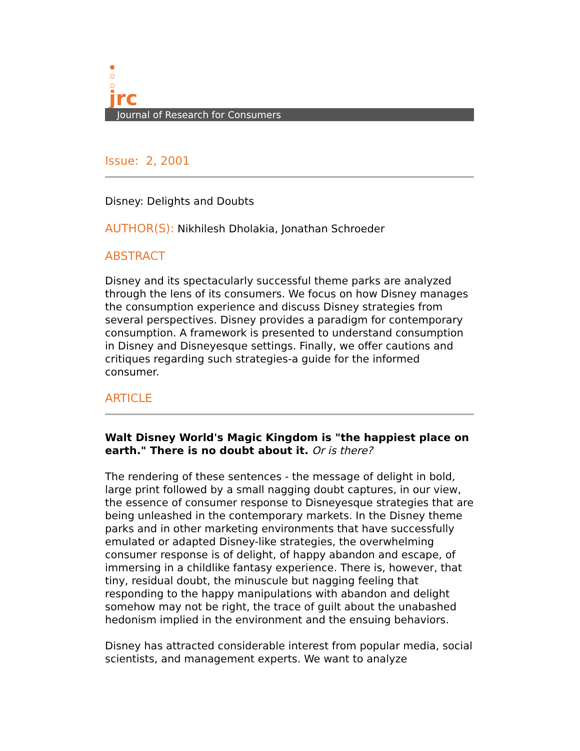jrc
Journal of Research for Consumers
Issue: 2, 2001
Disney: Delights and Doubts
AUTHOR(S): Nikhilesh Dholakia, Jonathan Schroeder
ABSTRACT
Disney and its spectacularly successful theme parks are analyzed through the lens of its consumers. We focus on how Disney manages the consumption experience and discuss Disney strategies from several perspectives. Disney provides a paradigm for contemporary consumption. A framework is presented to understand consumption in Disney and Disneyesque settings. Finally, we offer cautions and critiques regarding such strategies-a guide for the informed consumer.
ARTICLE
Walt Disney World's Magic Kingdom is "the happiest place on earth." There is no doubt about it. Or is there?
The rendering of these sentences - the message of delight in bold, large print followed by a small nagging doubt captures, in our view, the essence of consumer response to Disneyesque strategies that are being unleashed in the contemporary markets. In the Disney theme parks and in other marketing environments that have successfully emulated or adapted Disney-like strategies, the overwhelming consumer response is of delight, of happy abandon and escape, of immersing in a childlike fantasy experience. There is, however, that tiny, residual doubt, the minuscule but nagging feeling that responding to the happy manipulations with abandon and delight somehow may not be right, the trace of guilt about the unabashed hedonism implied in the environment and the ensuing behaviors.
Disney has attracted considerable interest from popular media, social scientists, and management experts. We want to analyze